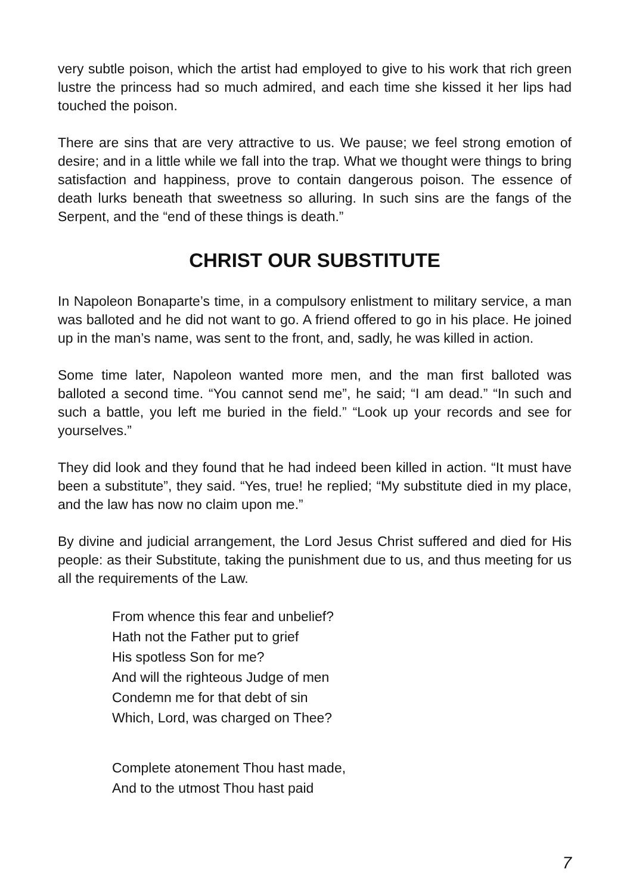very subtle poison, which the artist had employed to give to his work that rich green lustre the princess had so much admired, and each time she kissed it her lips had touched the poison.
There are sins that are very attractive to us. We pause; we feel strong emotion of desire; and in a little while we fall into the trap. What we thought were things to bring satisfaction and happiness, prove to contain dangerous poison. The essence of death lurks beneath that sweetness so alluring. In such sins are the fangs of the Serpent, and the “end of these things is death.”
CHRIST OUR SUBSTITUTE
In Napoleon Bonaparte’s time, in a compulsory enlistment to military service, a man was balloted and he did not want to go. A friend offered to go in his place. He joined up in the man’s name, was sent to the front, and, sadly, he was killed in action.
Some time later, Napoleon wanted more men, and the man first balloted was balloted a second time. “You cannot send me”, he said; “I am dead.” “In such and such a battle, you left me buried in the field.” “Look up your records and see for yourselves.”
They did look and they found that he had indeed been killed in action. “It must have been a substitute”, they said. “Yes, true! he replied; “My substitute died in my place, and the law has now no claim upon me.”
By divine and judicial arrangement, the Lord Jesus Christ suffered and died for His people: as their Substitute, taking the punishment due to us, and thus meeting for us all the requirements of the Law.
From whence this fear and unbelief?
Hath not the Father put to grief
His spotless Son for me?
And will the righteous Judge of men
Condemn me for that debt of sin
Which, Lord, was charged on Thee?
Complete atonement Thou hast made,
And to the utmost Thou hast paid
7